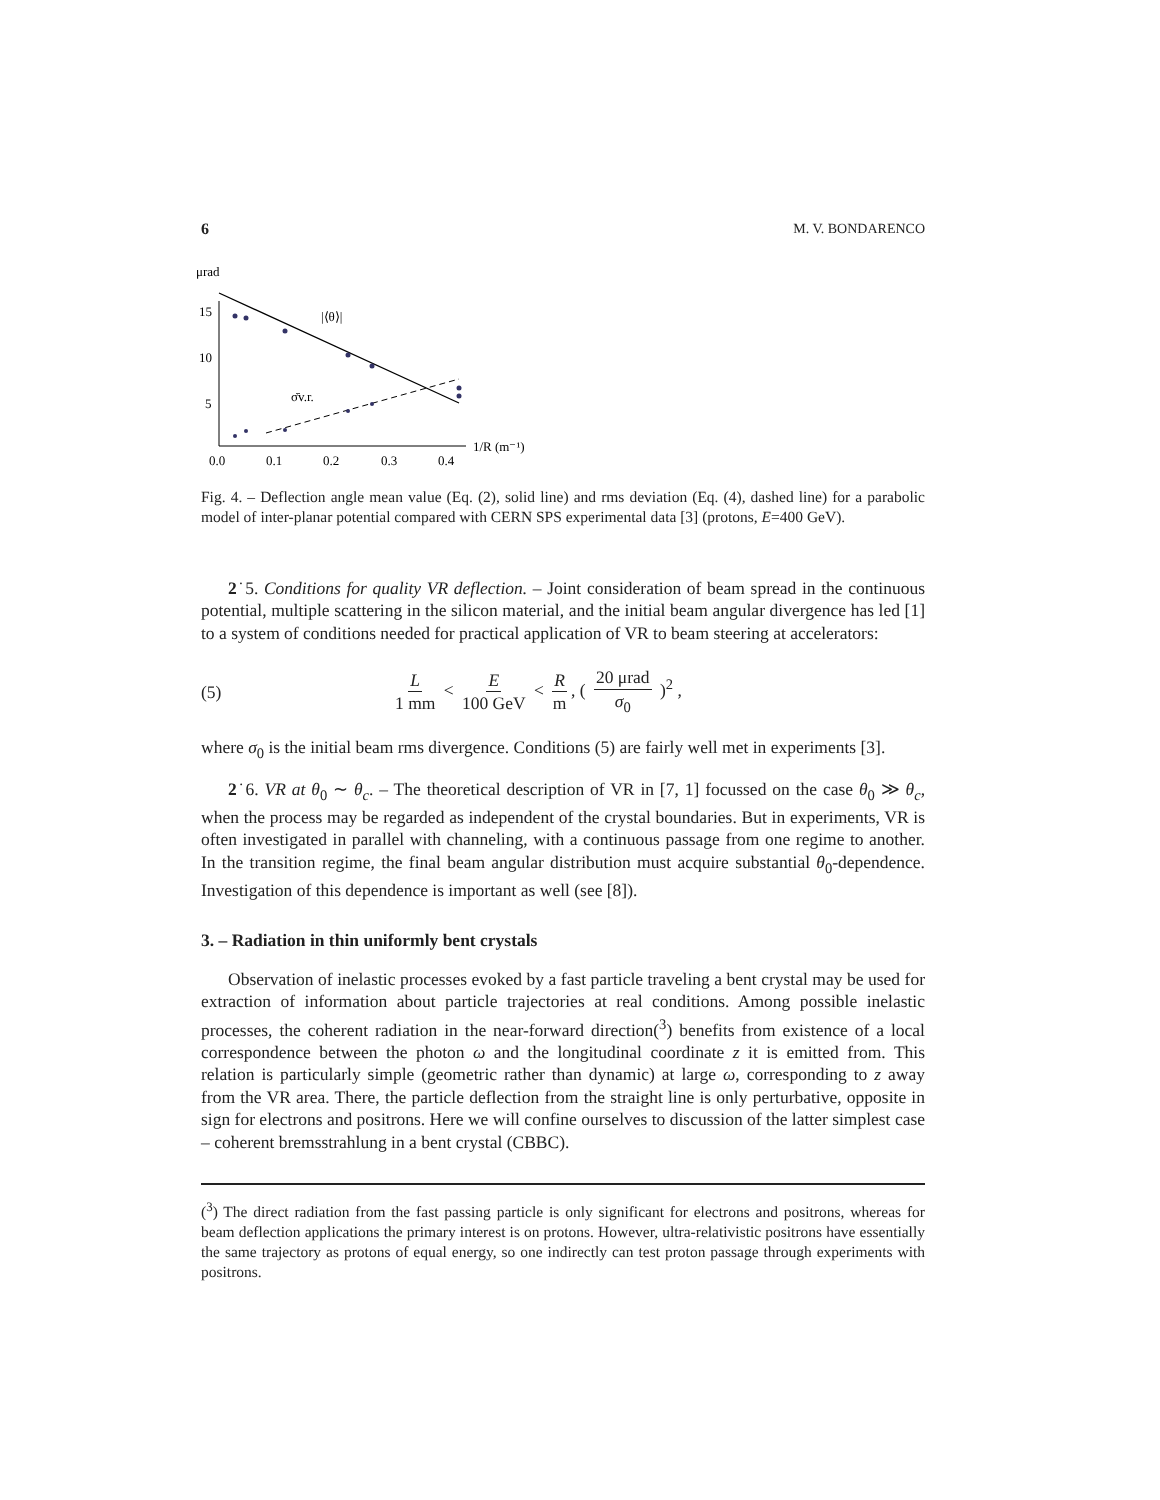6 M. V. BONDARENCO
μrad
15
10
5
0.0
0.1
0.2
0.3
0.4
1/R (m⁻¹)
|⟨θ⟩|
σ̄v.r.
Fig. 4. – Deflection angle mean value (Eq. (2), solid line) and rms deviation (Eq. (4), dashed line) for a parabolic model of inter-planar potential compared with CERN SPS experimental data [3] (protons, E=400 GeV).
2˙5. Conditions for quality VR deflection. – Joint consideration of beam spread in the continuous potential, multiple scattering in the silicon material, and the initial beam angular divergence has led [1] to a system of conditions needed for practical application of VR to beam steering at accelerators:
(5) L 1 mm < E 100 GeV < R m, ( 20 μrad σ<sub>0</sub> )<sup>2</sup> ,
where σ<sub>0</sub> is the initial beam rms divergence. Conditions (5) are fairly well met in experiments [3].
2˙6. VR at θ<sub>0</sub> ∼ θ<sub>c</sub>. – The theoretical description of VR in [7, 1] focussed on the case θ<sub>0</sub> ≫ θ<sub>c</sub>, when the process may be regarded as independent of the crystal boundaries. But in experiments, VR is often investigated in parallel with channeling, with a continuous passage from one regime to another. In the transition regime, the final beam angular distribution must acquire substantial θ<sub>0</sub>-dependence. Investigation of this dependence is important as well (see [8]).
3. – Radiation in thin uniformly bent crystals
Observation of inelastic processes evoked by a fast particle traveling a bent crystal may be used for extraction of information about particle trajectories at real conditions. Among possible inelastic processes, the coherent radiation in the near-forward direction(<sup>3</sup>) benefits from existence of a local correspondence between the photon ω and the longitudinal coordinate z it is emitted from. This relation is particularly simple (geometric rather than dynamic) at large ω, corresponding to z away from the VR area. There, the particle deflection from the straight line is only perturbative, opposite in sign for electrons and positrons. Here we will confine ourselves to discussion of the latter simplest case – coherent bremsstrahlung in a bent crystal (CBBC).
(<sup>3</sup>) The direct radiation from the fast passing particle is only significant for electrons and positrons, whereas for beam deflection applications the primary interest is on protons. However, ultra-relativistic positrons have essentially the same trajectory as protons of equal energy, so one indirectly can test proton passage through experiments with positrons.